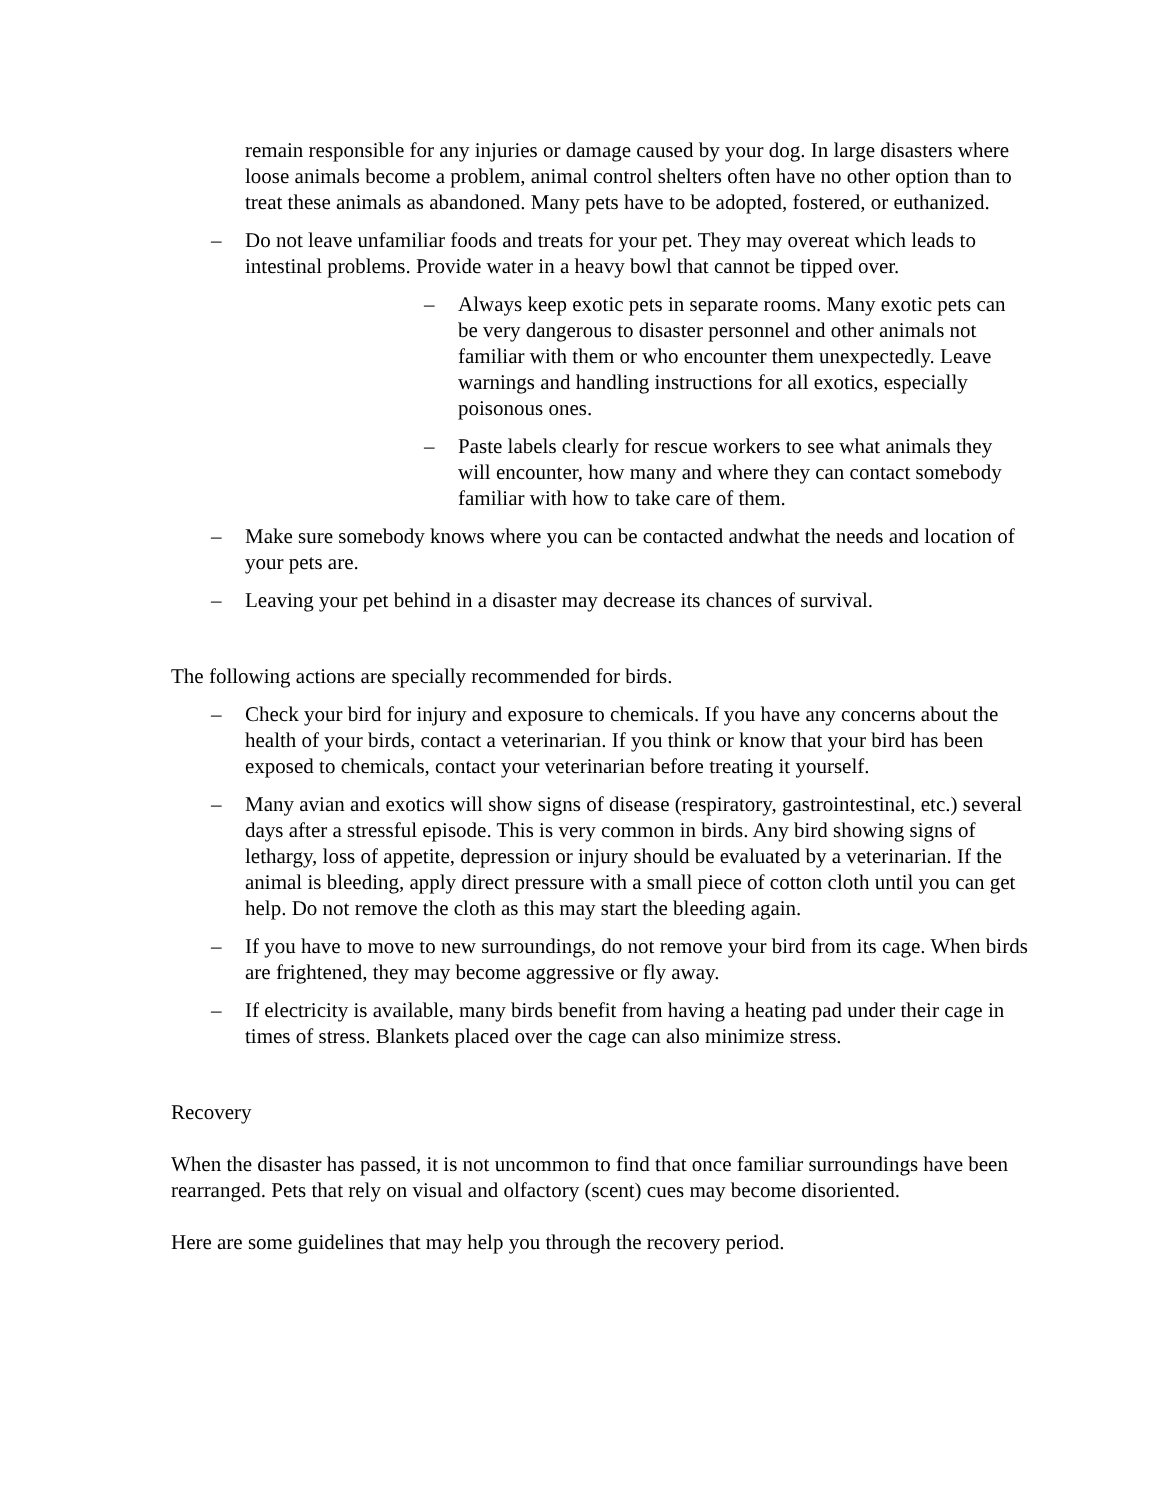remain responsible for any injuries or damage caused by your dog. In large disasters where loose animals become a problem, animal control shelters often have no other option than to treat these animals as abandoned. Many pets have to be adopted, fostered, or euthanized.
– Do not leave unfamiliar foods and treats for your pet. They may overeat which leads to intestinal problems. Provide water in a heavy bowl that cannot be tipped over.
– Always keep exotic pets in separate rooms. Many exotic pets can be very dangerous to disaster personnel and other animals not familiar with them or who encounter them unexpectedly. Leave warnings and handling instructions for all exotics, especially poisonous ones.
– Paste labels clearly for rescue workers to see what animals they will encounter, how many and where they can contact somebody familiar with how to take care of them.
– Make sure somebody knows where you can be contacted andwhat the needs and location of your pets are.
– Leaving your pet behind in a disaster may decrease its chances of survival.
The following actions are specially recommended for birds.
– Check your bird for injury and exposure to chemicals. If you have any concerns about the health of your birds, contact a veterinarian. If you think or know that your bird has been exposed to chemicals, contact your veterinarian before treating it yourself.
– Many avian and exotics will show signs of disease (respiratory, gastrointestinal, etc.) several days after a stressful episode. This is very common in birds. Any bird showing signs of lethargy, loss of appetite, depression or injury should be evaluated by a veterinarian. If the animal is bleeding, apply direct pressure with a small piece of cotton cloth until you can get help. Do not remove the cloth as this may start the bleeding again.
– If you have to move to new surroundings, do not remove your bird from its cage. When birds are frightened, they may become aggressive or fly away.
– If electricity is available, many birds benefit from having a heating pad under their cage in times of stress. Blankets placed over the cage can also minimize stress.
Recovery
When the disaster has passed, it is not uncommon to find that once familiar surroundings have been rearranged. Pets that rely on visual and olfactory (scent) cues may become disoriented.
Here are some guidelines that may help you through the recovery period.